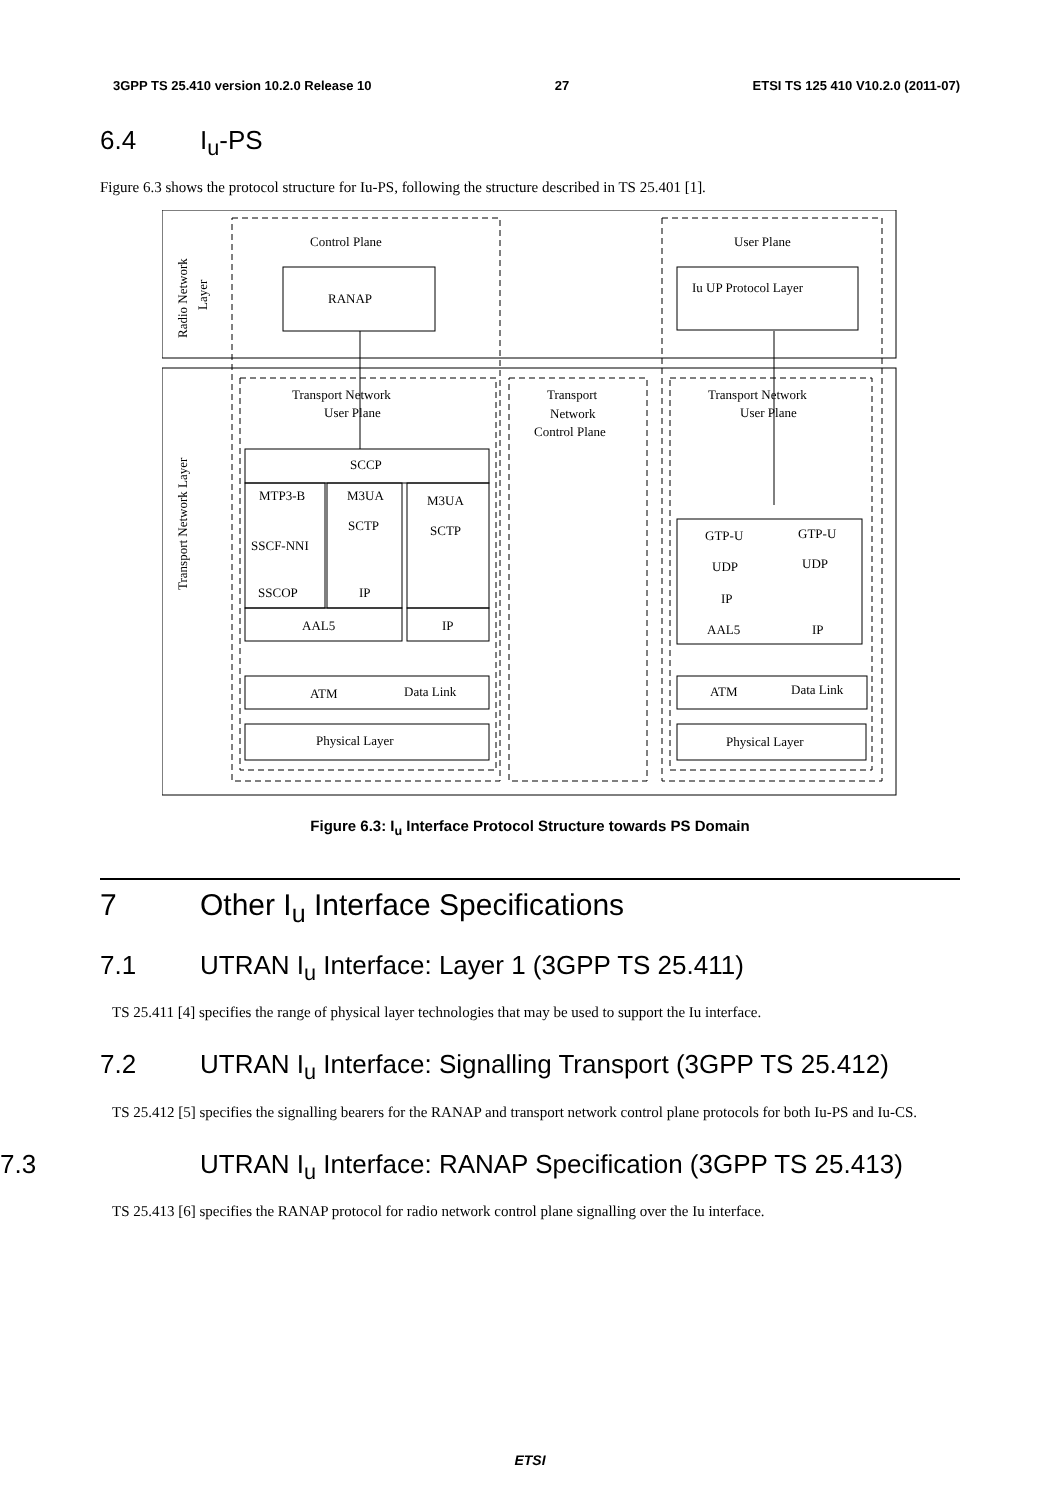3GPP TS 25.410 version 10.2.0 Release 10 27 ETSI TS 125 410 V10.2.0 (2011-07)
6.4 I<sub>u</sub>-PS
Figure 6.3 shows the protocol structure for Iu-PS, following the structure described in TS 25.401 [1].
Control Plane
User Plane
RANAP
Iu UP Protocol Layer
Transport Network
User Plane
Transport
Network
Control Plane
Transport Network
User Plane
SCCP
MTP3-B
M3UA
M3UA
SCTP
SCTP
SSCF-NNI
SSCOP
IP
AAL5
IP
ATM
Data Link
Physical Layer
GTP-U
GTP-U
UDP
UDP
IP
AAL5
IP
ATM
Data Link
Physical Layer
Radio Network
Layer
Transport Network Layer
Figure 6.3: I<sub>u</sub> Interface Protocol Structure towards PS Domain
7 Other I<sub>u</sub> Interface Specifications
7.1 UTRAN I<sub>u</sub> Interface: Layer 1 (3GPP TS 25.411)
TS 25.411 [4] specifies the range of physical layer technologies that may be used to support the Iu interface.
7.2 UTRAN I<sub>u</sub> Interface: Signalling Transport (3GPP TS 25.412)
TS 25.412 [5] specifies the signalling bearers for the RANAP and transport network control plane protocols for both Iu-PS and Iu-CS.
7.3 UTRAN I<sub>u</sub> Interface: RANAP Specification (3GPP TS 25.413)
TS 25.413 [6] specifies the RANAP protocol for radio network control plane signalling over the Iu interface.
ETSI